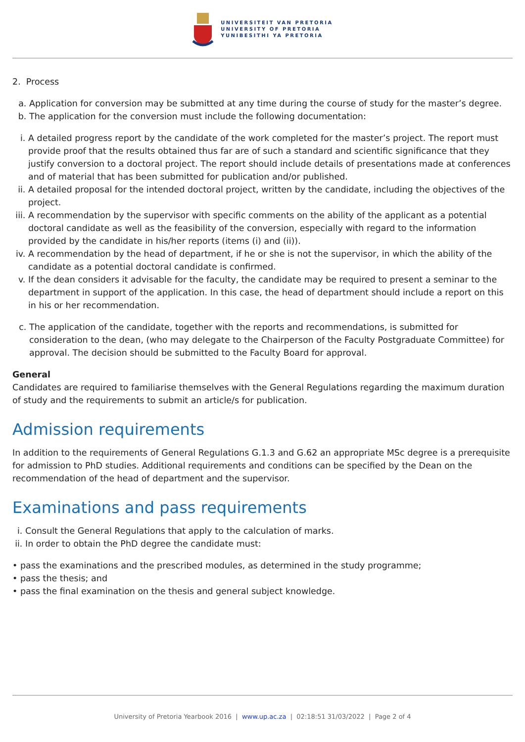UNIVERSITEIT VAN PRETORIA
UNIVERSITY OF PRETORIA
YUNIBESITHI YA PRETORIA
2. Process
a. Application for conversion may be submitted at any time during the course of study for the master’s degree.
b. The application for the conversion must include the following documentation:
i. A detailed progress report by the candidate of the work completed for the master’s project. The report must provide proof that the results obtained thus far are of such a standard and scientific significance that they justify conversion to a doctoral project. The report should include details of presentations made at conferences and of material that has been submitted for publication and/or published.
ii. A detailed proposal for the intended doctoral project, written by the candidate, including the objectives of the project.
iii. A recommendation by the supervisor with specific comments on the ability of the applicant as a potential doctoral candidate as well as the feasibility of the conversion, especially with regard to the information provided by the candidate in his/her reports (items (i) and (ii)).
iv. A recommendation by the head of department, if he or she is not the supervisor, in which the ability of the candidate as a potential doctoral candidate is confirmed.
v. If the dean considers it advisable for the faculty, the candidate may be required to present a seminar to the department in support of the application. In this case, the head of department should include a report on this in his or her recommendation.
c. The application of the candidate, together with the reports and recommendations, is submitted for consideration to the dean, (who may delegate to the Chairperson of the Faculty Postgraduate Committee) for approval. The decision should be submitted to the Faculty Board for approval.
General
Candidates are required to familiarise themselves with the General Regulations regarding the maximum duration of study and the requirements to submit an article/s for publication.
Admission requirements
In addition to the requirements of General Regulations G.1.3 and G.62 an appropriate MSc degree is a prerequisite for admission to PhD studies. Additional requirements and conditions can be specified by the Dean on the recommendation of the head of department and the supervisor.
Examinations and pass requirements
i. Consult the General Regulations that apply to the calculation of marks.
ii. In order to obtain the PhD degree the candidate must:
• pass the examinations and the prescribed modules, as determined in the study programme;
• pass the thesis; and
• pass the final examination on the thesis and general subject knowledge.
University of Pretoria Yearbook 2016 | www.up.ac.za | 02:18:51 31/03/2022 | Page 2 of 4